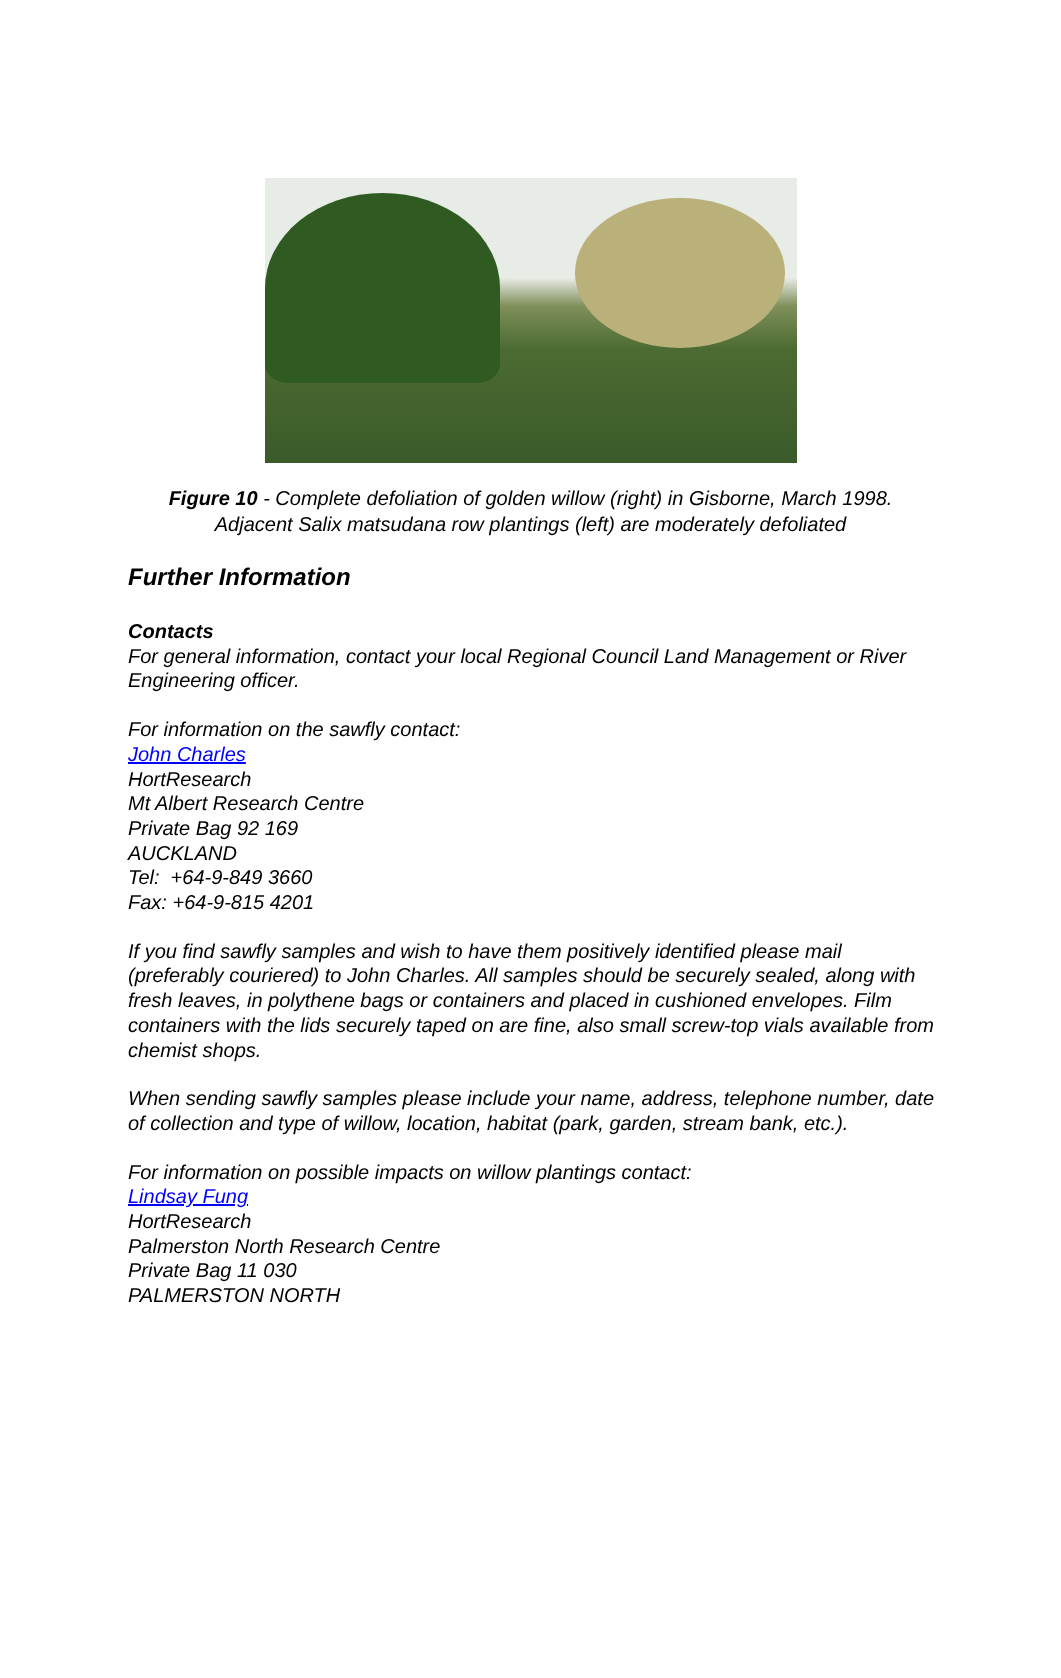Figure 10 - Complete defoliation of golden willow (right) in Gisborne, March 1998.
Adjacent Salix matsudana row plantings (left) are moderately defoliated
Further Information
Contacts
For general information, contact your local Regional Council Land Management or River Engineering officer.
For information on the sawfly contact:
John Charles
HortResearch
Mt Albert Research Centre
Private Bag 92 169
AUCKLAND
Tel: +64-9-849 3660
Fax: +64-9-815 4201
If you find sawfly samples and wish to have them positively identified please mail (preferably couriered) to John Charles. All samples should be securely sealed, along with fresh leaves, in polythene bags or containers and placed in cushioned envelopes. Film containers with the lids securely taped on are fine, also small screw-top vials available from chemist shops.
When sending sawfly samples please include your name, address, telephone number, date of collection and type of willow, location, habitat (park, garden, stream bank, etc.).
For information on possible impacts on willow plantings contact:
Lindsay Fung
HortResearch
Palmerston North Research Centre
Private Bag 11 030
PALMERSTON NORTH